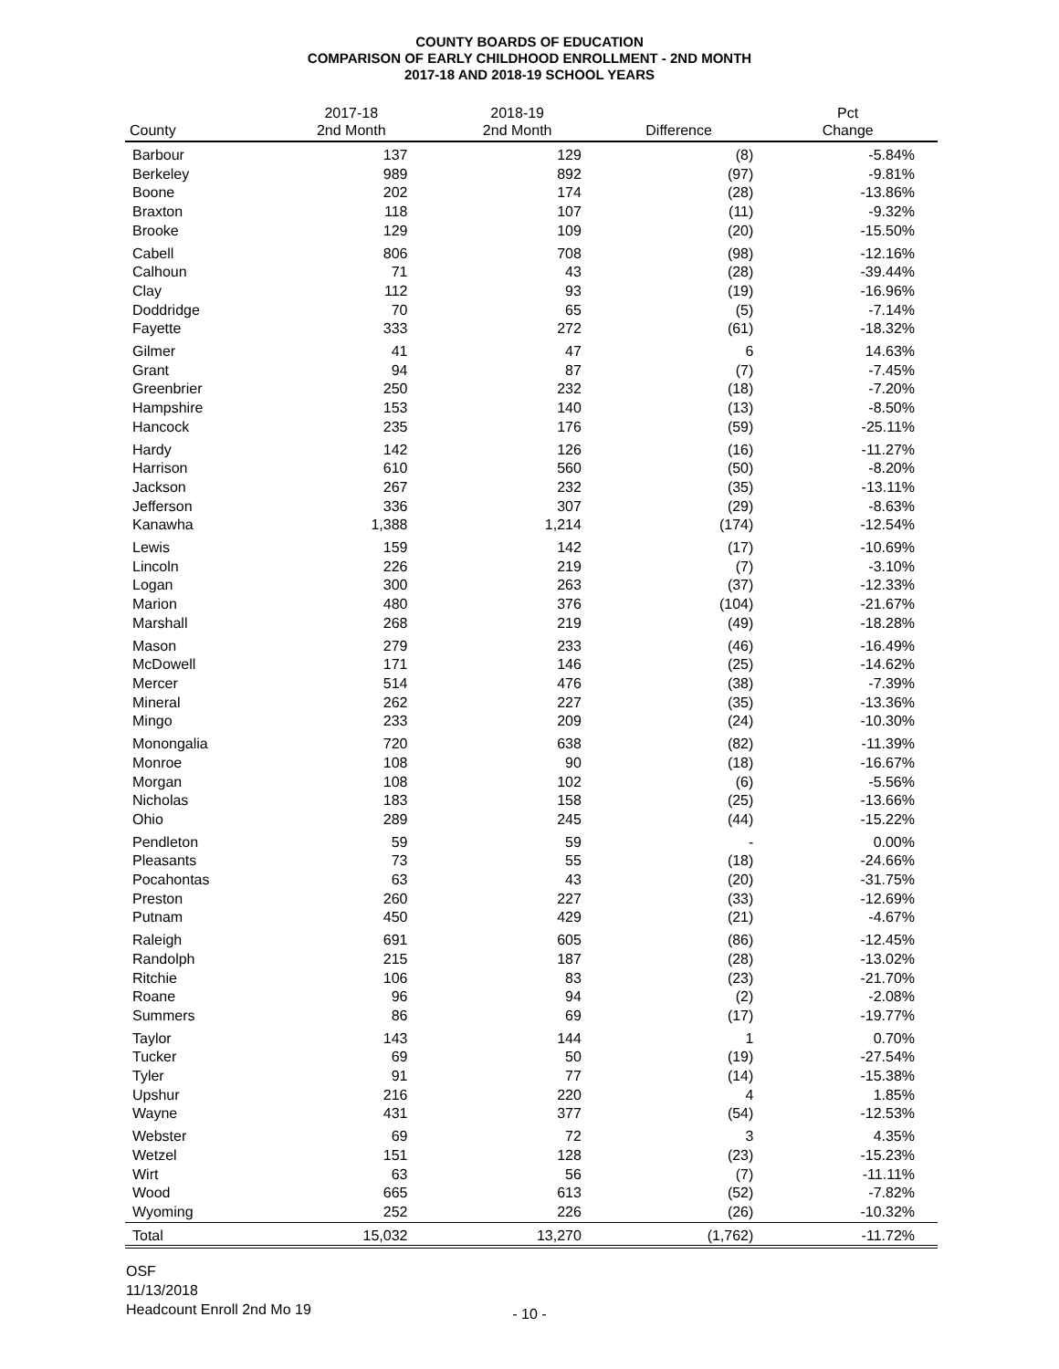COUNTY BOARDS OF EDUCATION
COMPARISON OF EARLY CHILDHOOD ENROLLMENT - 2ND MONTH
2017-18 AND 2018-19 SCHOOL YEARS
| County | 2017-18 2nd Month | 2018-19 2nd Month | Difference | Pct Change |
| --- | --- | --- | --- | --- |
| Barbour | 137 | 129 | (8) | -5.84% |
| Berkeley | 989 | 892 | (97) | -9.81% |
| Boone | 202 | 174 | (28) | -13.86% |
| Braxton | 118 | 107 | (11) | -9.32% |
| Brooke | 129 | 109 | (20) | -15.50% |
| Cabell | 806 | 708 | (98) | -12.16% |
| Calhoun | 71 | 43 | (28) | -39.44% |
| Clay | 112 | 93 | (19) | -16.96% |
| Doddridge | 70 | 65 | (5) | -7.14% |
| Fayette | 333 | 272 | (61) | -18.32% |
| Gilmer | 41 | 47 | 6 | 14.63% |
| Grant | 94 | 87 | (7) | -7.45% |
| Greenbrier | 250 | 232 | (18) | -7.20% |
| Hampshire | 153 | 140 | (13) | -8.50% |
| Hancock | 235 | 176 | (59) | -25.11% |
| Hardy | 142 | 126 | (16) | -11.27% |
| Harrison | 610 | 560 | (50) | -8.20% |
| Jackson | 267 | 232 | (35) | -13.11% |
| Jefferson | 336 | 307 | (29) | -8.63% |
| Kanawha | 1,388 | 1,214 | (174) | -12.54% |
| Lewis | 159 | 142 | (17) | -10.69% |
| Lincoln | 226 | 219 | (7) | -3.10% |
| Logan | 300 | 263 | (37) | -12.33% |
| Marion | 480 | 376 | (104) | -21.67% |
| Marshall | 268 | 219 | (49) | -18.28% |
| Mason | 279 | 233 | (46) | -16.49% |
| McDowell | 171 | 146 | (25) | -14.62% |
| Mercer | 514 | 476 | (38) | -7.39% |
| Mineral | 262 | 227 | (35) | -13.36% |
| Mingo | 233 | 209 | (24) | -10.30% |
| Monongalia | 720 | 638 | (82) | -11.39% |
| Monroe | 108 | 90 | (18) | -16.67% |
| Morgan | 108 | 102 | (6) | -5.56% |
| Nicholas | 183 | 158 | (25) | -13.66% |
| Ohio | 289 | 245 | (44) | -15.22% |
| Pendleton | 59 | 59 | - | 0.00% |
| Pleasants | 73 | 55 | (18) | -24.66% |
| Pocahontas | 63 | 43 | (20) | -31.75% |
| Preston | 260 | 227 | (33) | -12.69% |
| Putnam | 450 | 429 | (21) | -4.67% |
| Raleigh | 691 | 605 | (86) | -12.45% |
| Randolph | 215 | 187 | (28) | -13.02% |
| Ritchie | 106 | 83 | (23) | -21.70% |
| Roane | 96 | 94 | (2) | -2.08% |
| Summers | 86 | 69 | (17) | -19.77% |
| Taylor | 143 | 144 | 1 | 0.70% |
| Tucker | 69 | 50 | (19) | -27.54% |
| Tyler | 91 | 77 | (14) | -15.38% |
| Upshur | 216 | 220 | 4 | 1.85% |
| Wayne | 431 | 377 | (54) | -12.53% |
| Webster | 69 | 72 | 3 | 4.35% |
| Wetzel | 151 | 128 | (23) | -15.23% |
| Wirt | 63 | 56 | (7) | -11.11% |
| Wood | 665 | 613 | (52) | -7.82% |
| Wyoming | 252 | 226 | (26) | -10.32% |
| Total | 15,032 | 13,270 | (1,762) | -11.72% |
OSF
11/13/2018
Headcount Enroll 2nd Mo 19
- 10 -